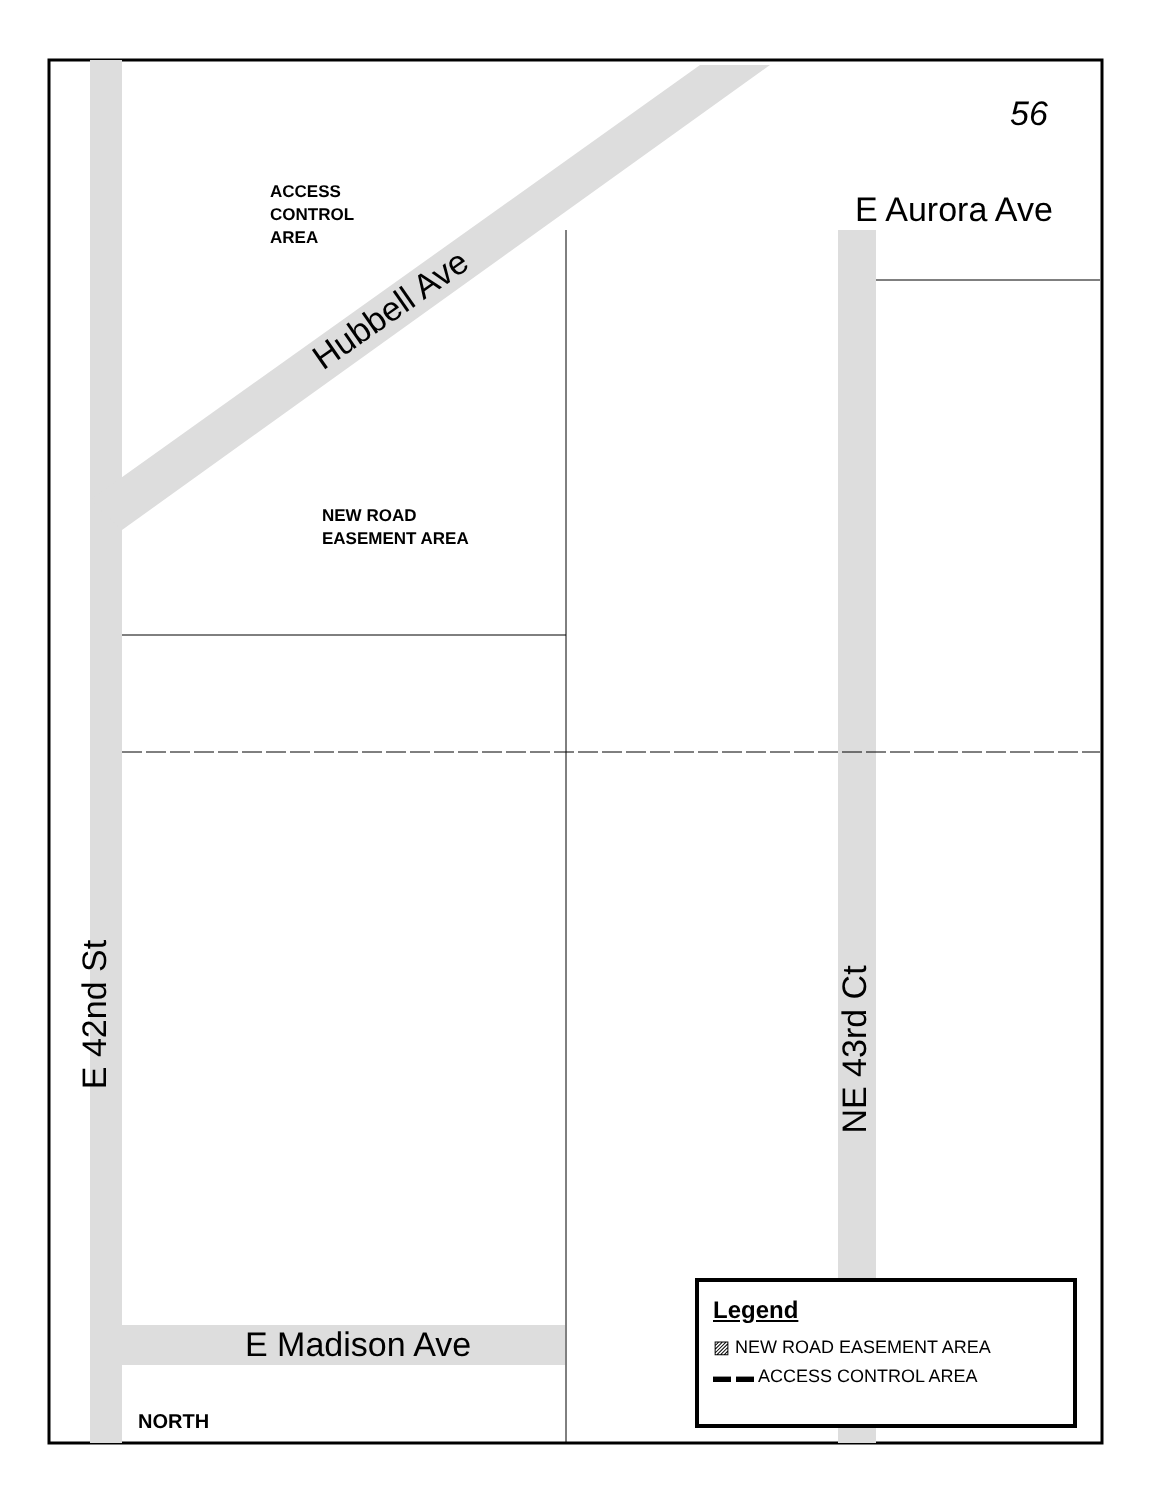56
ACCESS
CONTROL
AREA
NEW ROAD
EASEMENT AREA
Hubbell Ave
E Aurora Ave
E 42nd St
NE 43rd Ct
E Madison Ave
NORTH
Legend
▨ NEW ROAD EASEMENT AREA
▬ ▬ ACCESS CONTROL AREA